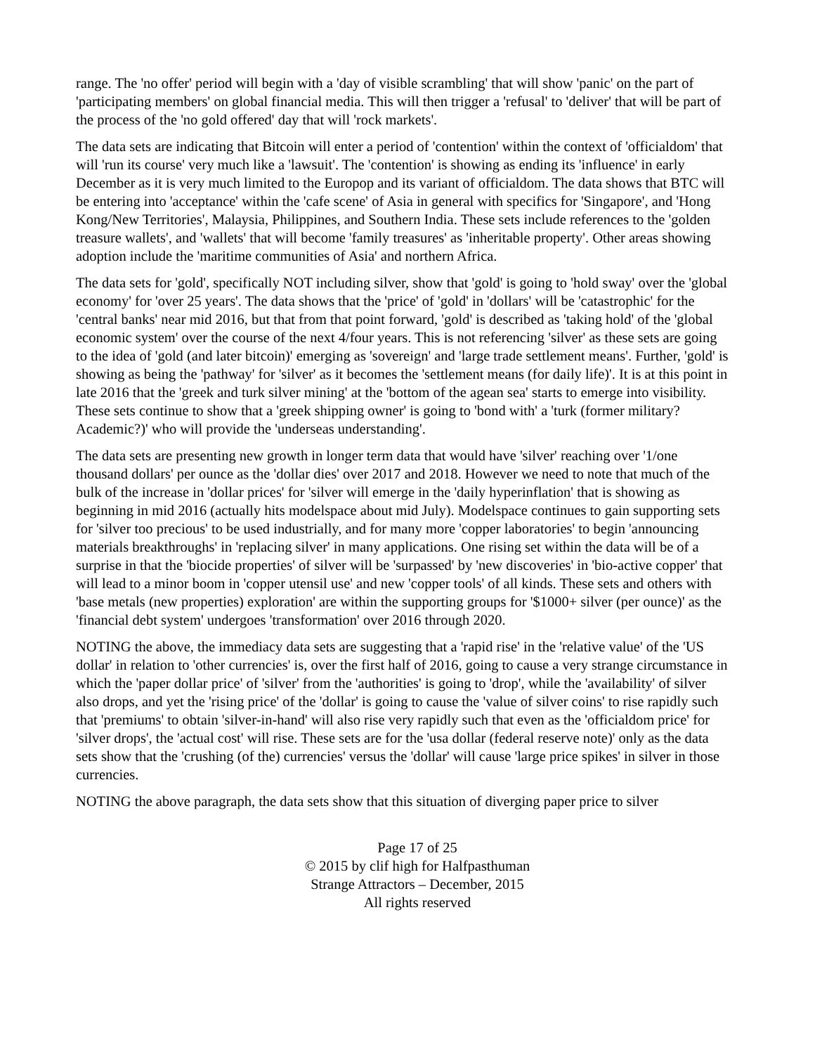range. The 'no offer' period will begin with a 'day of visible scrambling' that will show 'panic' on the part of 'participating members' on global financial media. This will then trigger a 'refusal' to 'deliver' that will be part of the process of the 'no gold offered' day that will 'rock markets'.
The data sets are indicating that Bitcoin will enter a period of 'contention' within the context of 'officialdom' that will 'run its course' very much like a 'lawsuit'. The 'contention' is showing as ending its 'influence' in early December as it is very much limited to the Europop and its variant of officialdom. The data shows that BTC will be entering into 'acceptance' within the 'cafe scene' of Asia in general with specifics for 'Singapore', and 'Hong Kong/New Territories', Malaysia, Philippines, and Southern India. These sets include references to the 'golden treasure wallets', and 'wallets' that will become 'family treasures' as 'inheritable property'. Other areas showing adoption include the 'maritime communities of Asia' and northern Africa.
The data sets for 'gold', specifically NOT including silver, show that 'gold' is going to 'hold sway' over the 'global economy' for 'over 25 years'. The data shows that the 'price' of 'gold' in 'dollars' will be 'catastrophic' for the 'central banks' near mid 2016, but that from that point forward, 'gold' is described as 'taking hold' of the 'global economic system' over the course of the next 4/four years. This is not referencing 'silver' as these sets are going to the idea of 'gold (and later bitcoin)' emerging as 'sovereign' and 'large trade settlement means'. Further, 'gold' is showing as being the 'pathway' for 'silver' as it becomes the 'settlement means (for daily life)'. It is at this point in late 2016 that the 'greek and turk silver mining' at the 'bottom of the agean sea' starts to emerge into visibility. These sets continue to show that a 'greek shipping owner' is going to 'bond with' a 'turk (former military? Academic?)' who will provide the 'underseas understanding'.
The data sets are presenting new growth in longer term data that would have 'silver' reaching over '1/one thousand dollars' per ounce as the 'dollar dies' over 2017 and 2018. However we need to note that much of the bulk of the increase in 'dollar prices' for 'silver will emerge in the 'daily hyperinflation' that is showing as beginning in mid 2016 (actually hits modelspace about mid July). Modelspace continues to gain supporting sets for 'silver too precious' to be used industrially, and for many more 'copper laboratories' to begin 'announcing materials breakthroughs' in 'replacing silver' in many applications. One rising set within the data will be of a surprise in that the 'biocide properties' of silver will be 'surpassed' by 'new discoveries' in 'bio-active copper' that will lead to a minor boom in 'copper utensil use' and new 'copper tools' of all kinds. These sets and others with 'base metals (new properties) exploration' are within the supporting groups for '$1000+ silver (per ounce)' as the 'financial debt system' undergoes 'transformation' over 2016 through 2020.
NOTING the above, the immediacy data sets are suggesting that a 'rapid rise' in the 'relative value' of the 'US dollar' in relation to 'other currencies' is, over the first half of 2016, going to cause a very strange circumstance in which the 'paper dollar price' of 'silver' from the 'authorities' is going to 'drop', while the 'availability' of silver also drops, and yet the 'rising price' of the 'dollar' is going to cause the 'value of silver coins' to rise rapidly such that 'premiums' to obtain 'silver-in-hand' will also rise very rapidly such that even as the 'officialdom price' for 'silver drops', the 'actual cost' will rise. These sets are for the 'usa dollar (federal reserve note)' only as the data sets show that the 'crushing (of the) currencies' versus the 'dollar' will cause 'large price spikes' in silver in those currencies.
NOTING the above paragraph, the data sets show that this situation of diverging paper price to silver
Page 17 of 25
© 2015 by clif high for Halfpasthuman
Strange Attractors – December, 2015
All rights reserved